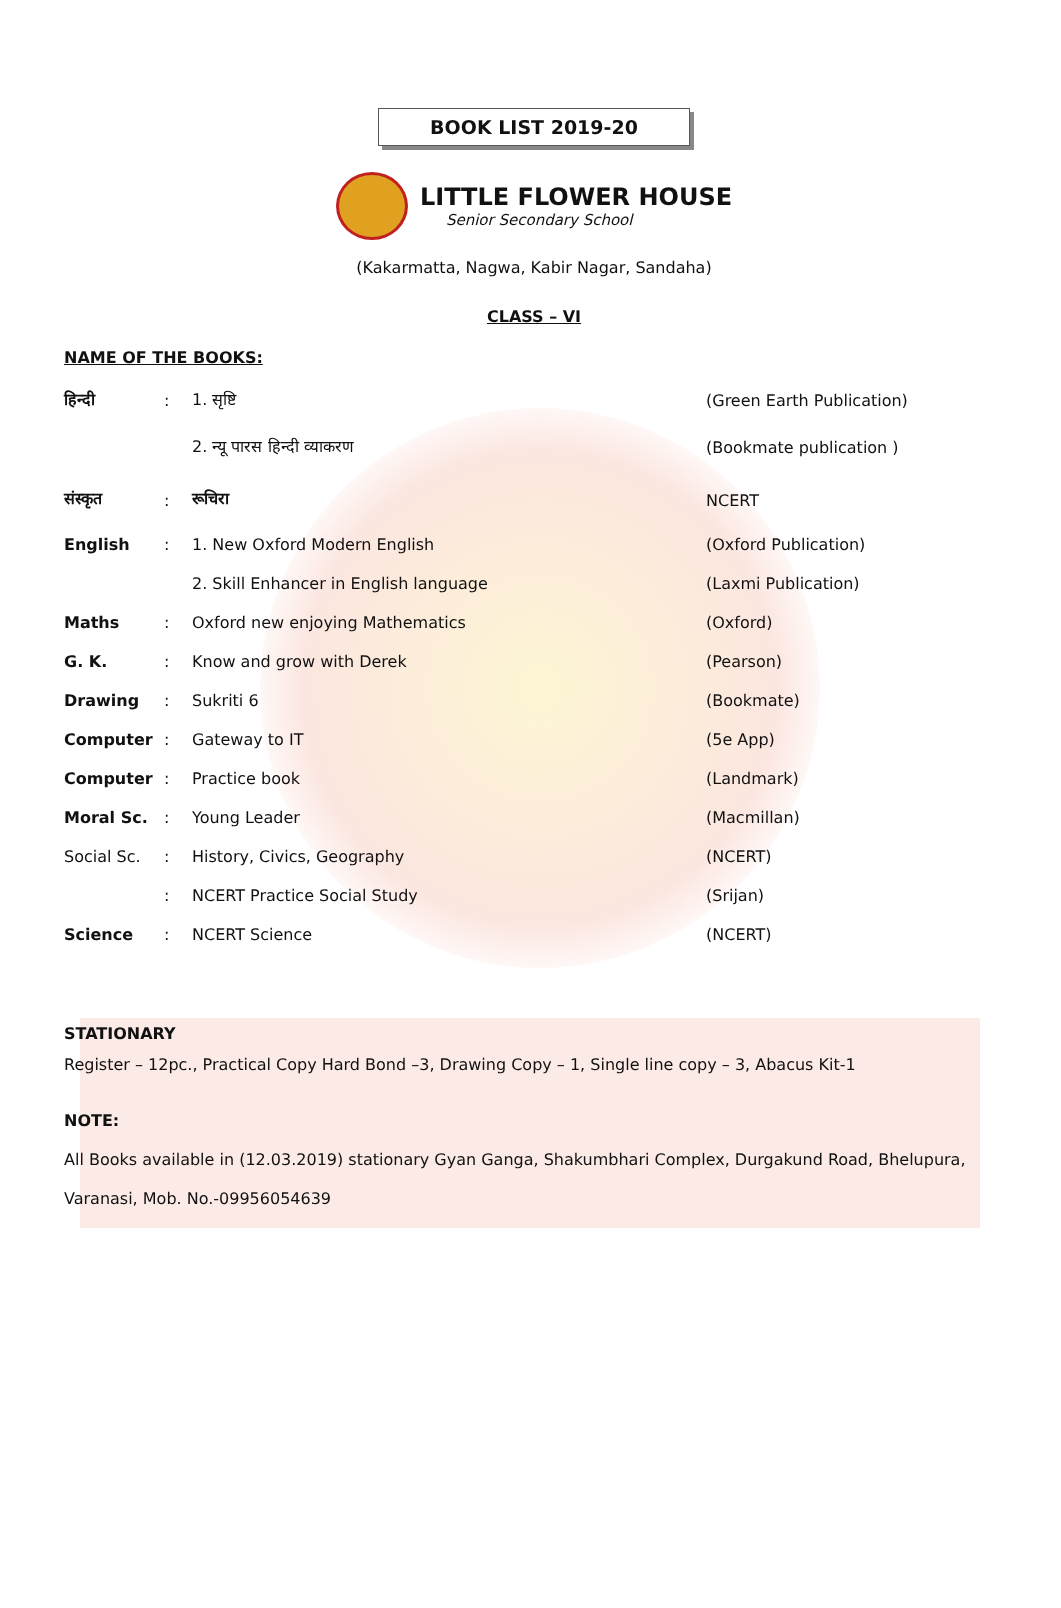BOOK LIST 2019-20
LITTLE FLOWER HOUSE
Senior Secondary School
(Kakarmatta, Nagwa, Kabir Nagar, Sandaha)
CLASS – VI
NAME OF THE BOOKS:
| हिन्दी | : | 1. सृष्टि | (Green Earth Publication) |
| | | 2. न्यू पारस हिन्दी व्याकरण | (Bookmate publication ) |
| संस्कृत | : | रूचिरा | NCERT |
| English | : | 1. New Oxford Modern English | (Oxford Publication) |
| | | 2. Skill Enhancer in English language | (Laxmi Publication) |
| Maths | : | Oxford new enjoying Mathematics | (Oxford) |
| G. K. | : | Know and grow with Derek | (Pearson) |
| Drawing | : | Sukriti 6 | (Bookmate) |
| Computer | : | Gateway to IT | (5e App) |
| Computer | : | Practice book | (Landmark) |
| Moral Sc. | : | Young Leader | (Macmillan) |
| Social Sc. | : | History, Civics, Geography | (NCERT) |
| | : | NCERT Practice Social Study | (Srijan) |
| Science | : | NCERT Science | (NCERT) |
STATIONARY
Register – 12pc., Practical Copy Hard Bond –3, Drawing Copy – 1, Single line copy – 3, Abacus Kit-1
NOTE:
All Books available in (12.03.2019) stationary Gyan Ganga, Shakumbhari Complex, Durgakund Road, Bhelupura, Varanasi, Mob. No.-09956054639